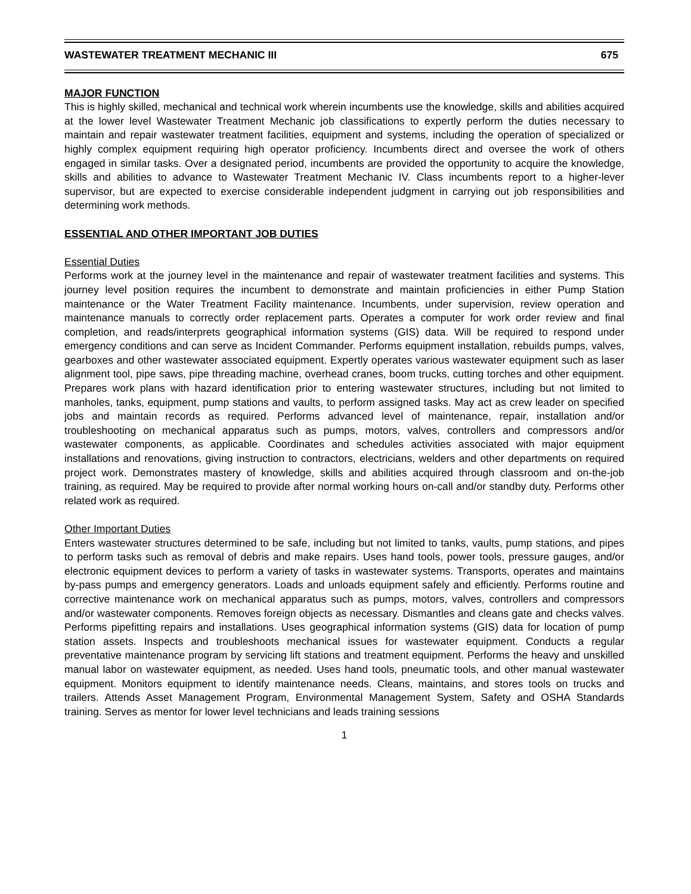WASTEWATER TREATMENT MECHANIC III 675
MAJOR FUNCTION
This is highly skilled, mechanical and technical work wherein incumbents use the knowledge, skills and abilities acquired at the lower level Wastewater Treatment Mechanic job classifications to expertly perform the duties necessary to maintain and repair wastewater treatment facilities, equipment and systems, including the operation of specialized or highly complex equipment requiring high operator proficiency. Incumbents direct and oversee the work of others engaged in similar tasks. Over a designated period, incumbents are provided the opportunity to acquire the knowledge, skills and abilities to advance to Wastewater Treatment Mechanic IV. Class incumbents report to a higher-lever supervisor, but are expected to exercise considerable independent judgment in carrying out job responsibilities and determining work methods.
ESSENTIAL AND OTHER IMPORTANT JOB DUTIES
Essential Duties
Performs work at the journey level in the maintenance and repair of wastewater treatment facilities and systems. This journey level position requires the incumbent to demonstrate and maintain proficiencies in either Pump Station maintenance or the Water Treatment Facility maintenance. Incumbents, under supervision, review operation and maintenance manuals to correctly order replacement parts. Operates a computer for work order review and final completion, and reads/interprets geographical information systems (GIS) data. Will be required to respond under emergency conditions and can serve as Incident Commander. Performs equipment installation, rebuilds pumps, valves, gearboxes and other wastewater associated equipment. Expertly operates various wastewater equipment such as laser alignment tool, pipe saws, pipe threading machine, overhead cranes, boom trucks, cutting torches and other equipment. Prepares work plans with hazard identification prior to entering wastewater structures, including but not limited to manholes, tanks, equipment, pump stations and vaults, to perform assigned tasks. May act as crew leader on specified jobs and maintain records as required. Performs advanced level of maintenance, repair, installation and/or troubleshooting on mechanical apparatus such as pumps, motors, valves, controllers and compressors and/or wastewater components, as applicable. Coordinates and schedules activities associated with major equipment installations and renovations, giving instruction to contractors, electricians, welders and other departments on required project work. Demonstrates mastery of knowledge, skills and abilities acquired through classroom and on-the-job training, as required. May be required to provide after normal working hours on-call and/or standby duty. Performs other related work as required.
Other Important Duties
Enters wastewater structures determined to be safe, including but not limited to tanks, vaults, pump stations, and pipes to perform tasks such as removal of debris and make repairs. Uses hand tools, power tools, pressure gauges, and/or electronic equipment devices to perform a variety of tasks in wastewater systems. Transports, operates and maintains by-pass pumps and emergency generators. Loads and unloads equipment safely and efficiently. Performs routine and corrective maintenance work on mechanical apparatus such as pumps, motors, valves, controllers and compressors and/or wastewater components. Removes foreign objects as necessary. Dismantles and cleans gate and checks valves. Performs pipefitting repairs and installations. Uses geographical information systems (GIS) data for location of pump station assets. Inspects and troubleshoots mechanical issues for wastewater equipment. Conducts a regular preventative maintenance program by servicing lift stations and treatment equipment. Performs the heavy and unskilled manual labor on wastewater equipment, as needed. Uses hand tools, pneumatic tools, and other manual wastewater equipment. Monitors equipment to identify maintenance needs. Cleans, maintains, and stores tools on trucks and trailers. Attends Asset Management Program, Environmental Management System, Safety and OSHA Standards training. Serves as mentor for lower level technicians and leads training sessions
1